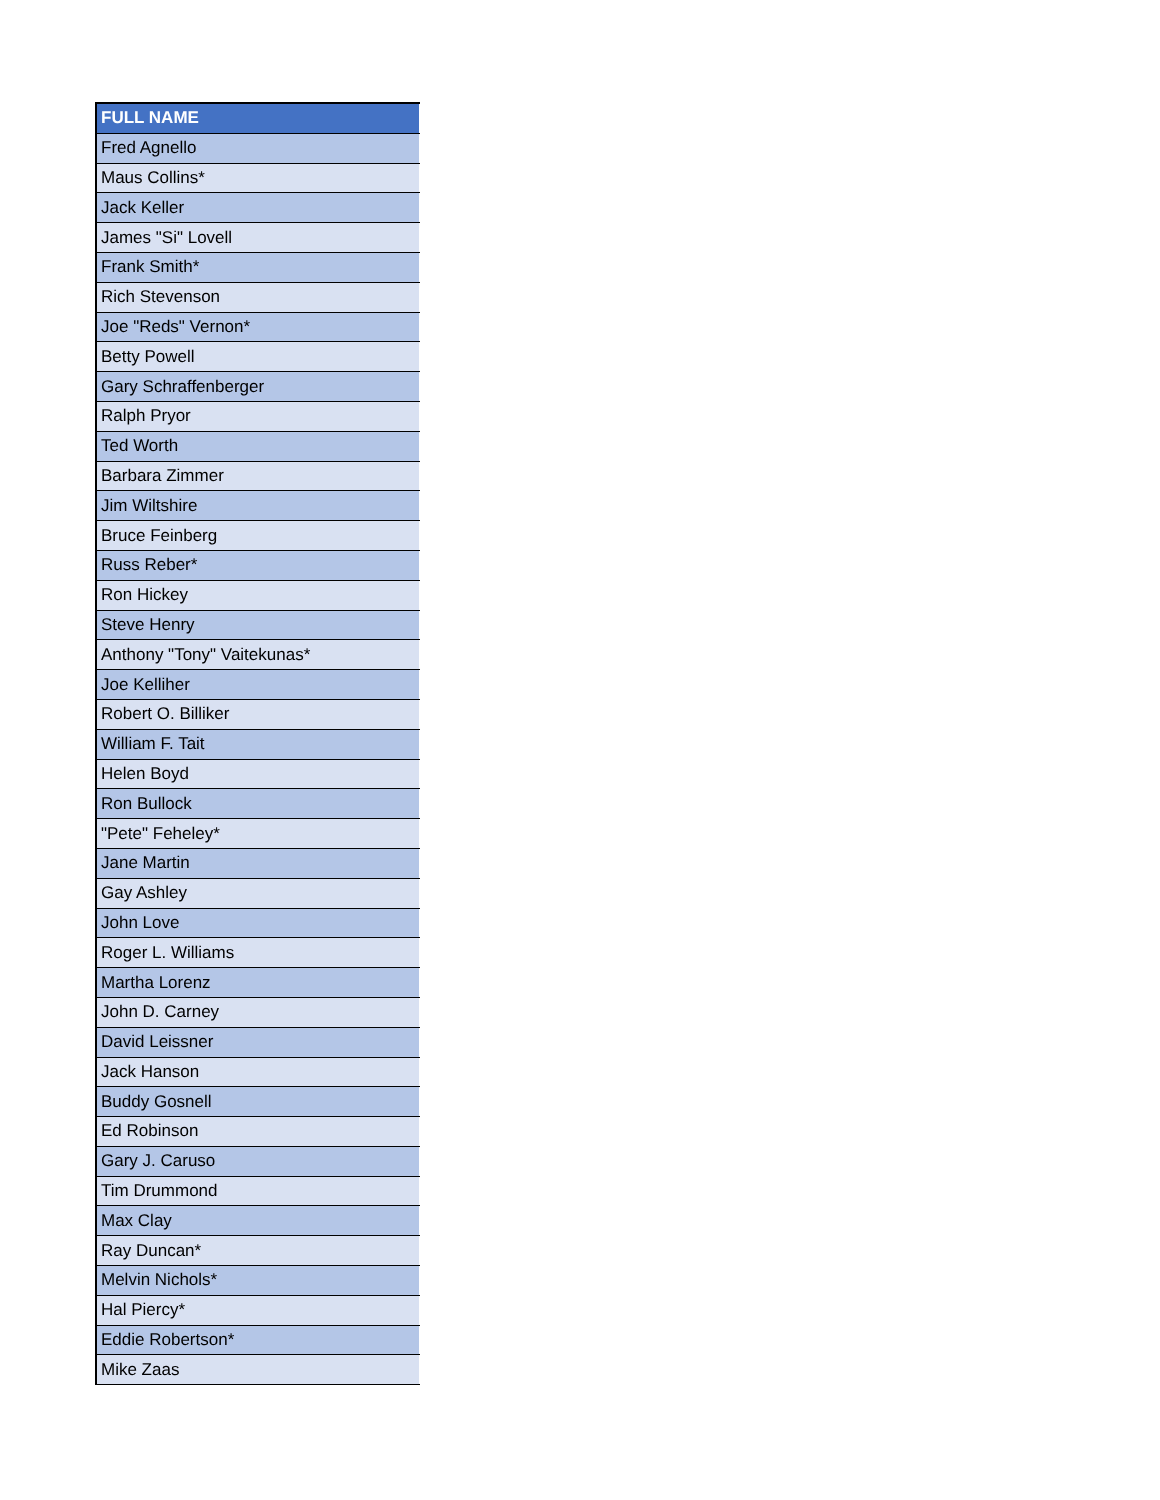| FULL NAME |
| --- |
| Fred Agnello |
| Maus Collins* |
| Jack Keller |
| James "Si" Lovell |
| Frank Smith* |
| Rich Stevenson |
| Joe "Reds" Vernon* |
| Betty Powell |
| Gary Schraffenberger |
| Ralph Pryor |
| Ted Worth |
| Barbara Zimmer |
| Jim Wiltshire |
| Bruce Feinberg |
| Russ Reber* |
| Ron Hickey |
| Steve Henry |
| Anthony "Tony" Vaitekunas* |
| Joe Kelliher |
| Robert O. Billiker |
| William F. Tait |
| Helen Boyd |
| Ron Bullock |
| "Pete" Feheley* |
| Jane Martin |
| Gay Ashley |
| John Love |
| Roger L. Williams |
| Martha Lorenz |
| John D. Carney |
| David Leissner |
| Jack Hanson |
| Buddy Gosnell |
| Ed Robinson |
| Gary J. Caruso |
| Tim Drummond |
| Max Clay |
| Ray Duncan* |
| Melvin Nichols* |
| Hal Piercy* |
| Eddie Robertson* |
| Mike Zaas |